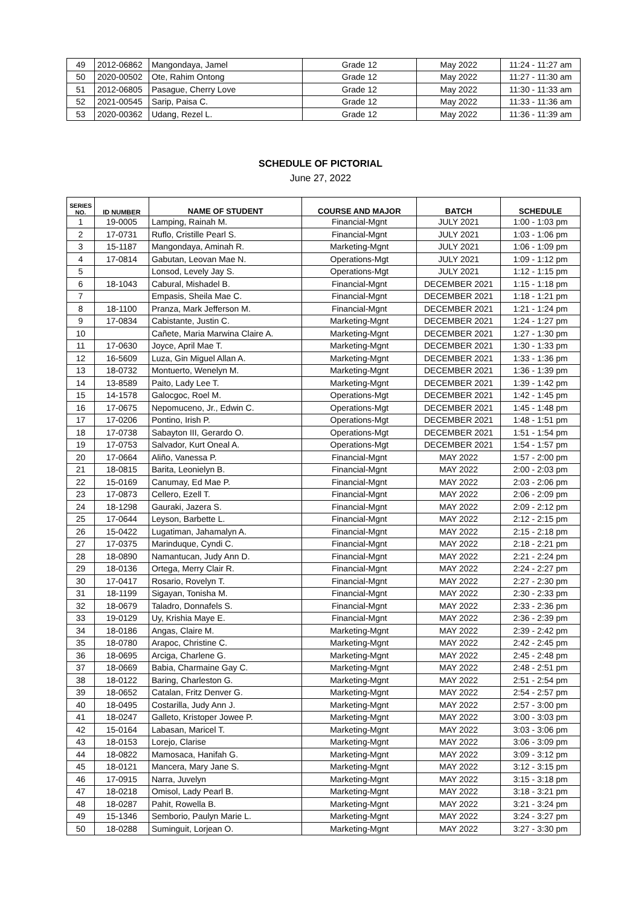| 49 | 2012-06862 | Mangondaya, Jamel | Grade 12 | May 2022 | 11:24 - 11:27 am |
| 50 | 2020-00502 | Ote, Rahim Ontong | Grade 12 | May 2022 | 11:27 - 11:30 am |
| 51 | 2012-06805 | Pasague, Cherry Love | Grade 12 | May 2022 | 11:30 - 11:33 am |
| 52 | 2021-00545 | Sarip, Paisa C. | Grade 12 | May 2022 | 11:33 - 11:36 am |
| 53 | 2020-00362 | Udang, Rezel L. | Grade 12 | May 2022 | 11:36 - 11:39 am |
SCHEDULE OF PICTORIAL
June 27, 2022
| SERIES NO. | ID NUMBER | NAME OF STUDENT | COURSE AND MAJOR | BATCH | SCHEDULE |
| --- | --- | --- | --- | --- | --- |
| 1 | 19-0005 | Lamping, Rainah M. | Financial-Mgnt | JULY 2021 | 1:00 - 1:03 pm |
| 2 | 17-0731 | Ruflo, Cristille Pearl S. | Financial-Mgnt | JULY 2021 | 1:03 - 1:06 pm |
| 3 | 15-1187 | Mangondaya, Aminah R. | Marketing-Mgnt | JULY 2021 | 1:06 - 1:09 pm |
| 4 | 17-0814 | Gabutan, Leovan Mae N. | Operations-Mgt | JULY 2021 | 1:09 - 1:12 pm |
| 5 | | Lonsod, Levely Jay S. | Operations-Mgt | JULY 2021 | 1:12 - 1:15 pm |
| 6 | 18-1043 | Cabural, Mishadel B. | Financial-Mgnt | DECEMBER 2021 | 1:15 - 1:18 pm |
| 7 | | Empasis, Sheila Mae C. | Financial-Mgnt | DECEMBER 2021 | 1:18 - 1:21 pm |
| 8 | 18-1100 | Pranza, Mark Jefferson M. | Financial-Mgnt | DECEMBER 2021 | 1:21 - 1:24 pm |
| 9 | 17-0834 | Cabistante, Justin C. | Marketing-Mgnt | DECEMBER 2021 | 1:24 - 1:27 pm |
| 10 | | Cañete, Maria Marwina Claire A. | Marketing-Mgnt | DECEMBER 2021 | 1:27 - 1:30 pm |
| 11 | 17-0630 | Joyce, April Mae T. | Marketing-Mgnt | DECEMBER 2021 | 1:30 - 1:33 pm |
| 12 | 16-5609 | Luza, Gin Miguel Allan A. | Marketing-Mgnt | DECEMBER 2021 | 1:33 - 1:36 pm |
| 13 | 18-0732 | Montuerto, Wenelyn M. | Marketing-Mgnt | DECEMBER 2021 | 1:36 - 1:39 pm |
| 14 | 13-8589 | Paito, Lady Lee T. | Marketing-Mgnt | DECEMBER 2021 | 1:39 - 1:42 pm |
| 15 | 14-1578 | Galocgoc, Roel M. | Operations-Mgt | DECEMBER 2021 | 1:42 - 1:45 pm |
| 16 | 17-0675 | Nepomuceno, Jr., Edwin C. | Operations-Mgt | DECEMBER 2021 | 1:45 - 1:48 pm |
| 17 | 17-0206 | Pontino, Irish P. | Operations-Mgt | DECEMBER 2021 | 1:48 - 1:51 pm |
| 18 | 17-0738 | Sabayton III, Gerardo O. | Operations-Mgt | DECEMBER 2021 | 1:51 - 1:54 pm |
| 19 | 17-0753 | Salvador, Kurt Oneal A. | Operations-Mgt | DECEMBER 2021 | 1:54 - 1:57 pm |
| 20 | 17-0664 | Aliño, Vanessa P. | Financial-Mgnt | MAY 2022 | 1:57 - 2:00 pm |
| 21 | 18-0815 | Barita, Leonielyn B. | Financial-Mgnt | MAY 2022 | 2:00 - 2:03 pm |
| 22 | 15-0169 | Canumay, Ed Mae P. | Financial-Mgnt | MAY 2022 | 2:03 - 2:06 pm |
| 23 | 17-0873 | Cellero, Ezell T. | Financial-Mgnt | MAY 2022 | 2:06 - 2:09 pm |
| 24 | 18-1298 | Gauraki, Jazera S. | Financial-Mgnt | MAY 2022 | 2:09 - 2:12 pm |
| 25 | 17-0644 | Leyson, Barbette L. | Financial-Mgnt | MAY 2022 | 2:12 - 2:15 pm |
| 26 | 15-0422 | Lugatiman, Jahamalyn A. | Financial-Mgnt | MAY 2022 | 2:15 - 2:18 pm |
| 27 | 17-0375 | Marinduque, Cyndi C. | Financial-Mgnt | MAY 2022 | 2:18 - 2:21 pm |
| 28 | 18-0890 | Namantucan, Judy Ann D. | Financial-Mgnt | MAY 2022 | 2:21 - 2:24 pm |
| 29 | 18-0136 | Ortega, Merry Clair R. | Financial-Mgnt | MAY 2022 | 2:24 - 2:27 pm |
| 30 | 17-0417 | Rosario, Rovelyn T. | Financial-Mgnt | MAY 2022 | 2:27 - 2:30 pm |
| 31 | 18-1199 | Sigayan, Tonisha M. | Financial-Mgnt | MAY 2022 | 2:30 - 2:33 pm |
| 32 | 18-0679 | Taladro, Donnafels S. | Financial-Mgnt | MAY 2022 | 2:33 - 2:36 pm |
| 33 | 19-0129 | Uy, Krishia Maye E. | Financial-Mgnt | MAY 2022 | 2:36 - 2:39 pm |
| 34 | 18-0186 | Angas, Claire M. | Marketing-Mgnt | MAY 2022 | 2:39 - 2:42 pm |
| 35 | 18-0780 | Arapoc, Christine C. | Marketing-Mgnt | MAY 2022 | 2:42 - 2:45 pm |
| 36 | 18-0695 | Arciga, Charlene G. | Marketing-Mgnt | MAY 2022 | 2:45 - 2:48 pm |
| 37 | 18-0669 | Babia, Charmaine Gay C. | Marketing-Mgnt | MAY 2022 | 2:48 - 2:51 pm |
| 38 | 18-0122 | Baring, Charleston G. | Marketing-Mgnt | MAY 2022 | 2:51 - 2:54 pm |
| 39 | 18-0652 | Catalan, Fritz Denver G. | Marketing-Mgnt | MAY 2022 | 2:54 - 2:57 pm |
| 40 | 18-0495 | Costarilla, Judy Ann J. | Marketing-Mgnt | MAY 2022 | 2:57 - 3:00 pm |
| 41 | 18-0247 | Galleto, Kristoper Jowee P. | Marketing-Mgnt | MAY 2022 | 3:00 - 3:03 pm |
| 42 | 15-0164 | Labasan, Maricel T. | Marketing-Mgnt | MAY 2022 | 3:03 - 3:06 pm |
| 43 | 18-0153 | Lorejo, Clarise | Marketing-Mgnt | MAY 2022 | 3:06 - 3:09 pm |
| 44 | 18-0822 | Mamosaca, Hanifah G. | Marketing-Mgnt | MAY 2022 | 3:09 - 3:12 pm |
| 45 | 18-0121 | Mancera, Mary Jane S. | Marketing-Mgnt | MAY 2022 | 3:12 - 3:15 pm |
| 46 | 17-0915 | Narra, Juvelyn | Marketing-Mgnt | MAY 2022 | 3:15 - 3:18 pm |
| 47 | 18-0218 | Omisol, Lady Pearl B. | Marketing-Mgnt | MAY 2022 | 3:18 - 3:21 pm |
| 48 | 18-0287 | Pahit, Rowella B. | Marketing-Mgnt | MAY 2022 | 3:21 - 3:24 pm |
| 49 | 15-1346 | Semborio, Paulyn Marie L. | Marketing-Mgnt | MAY 2022 | 3:24 - 3:27 pm |
| 50 | 18-0288 | Suminguit, Lorjean O. | Marketing-Mgnt | MAY 2022 | 3:27 - 3:30 pm |